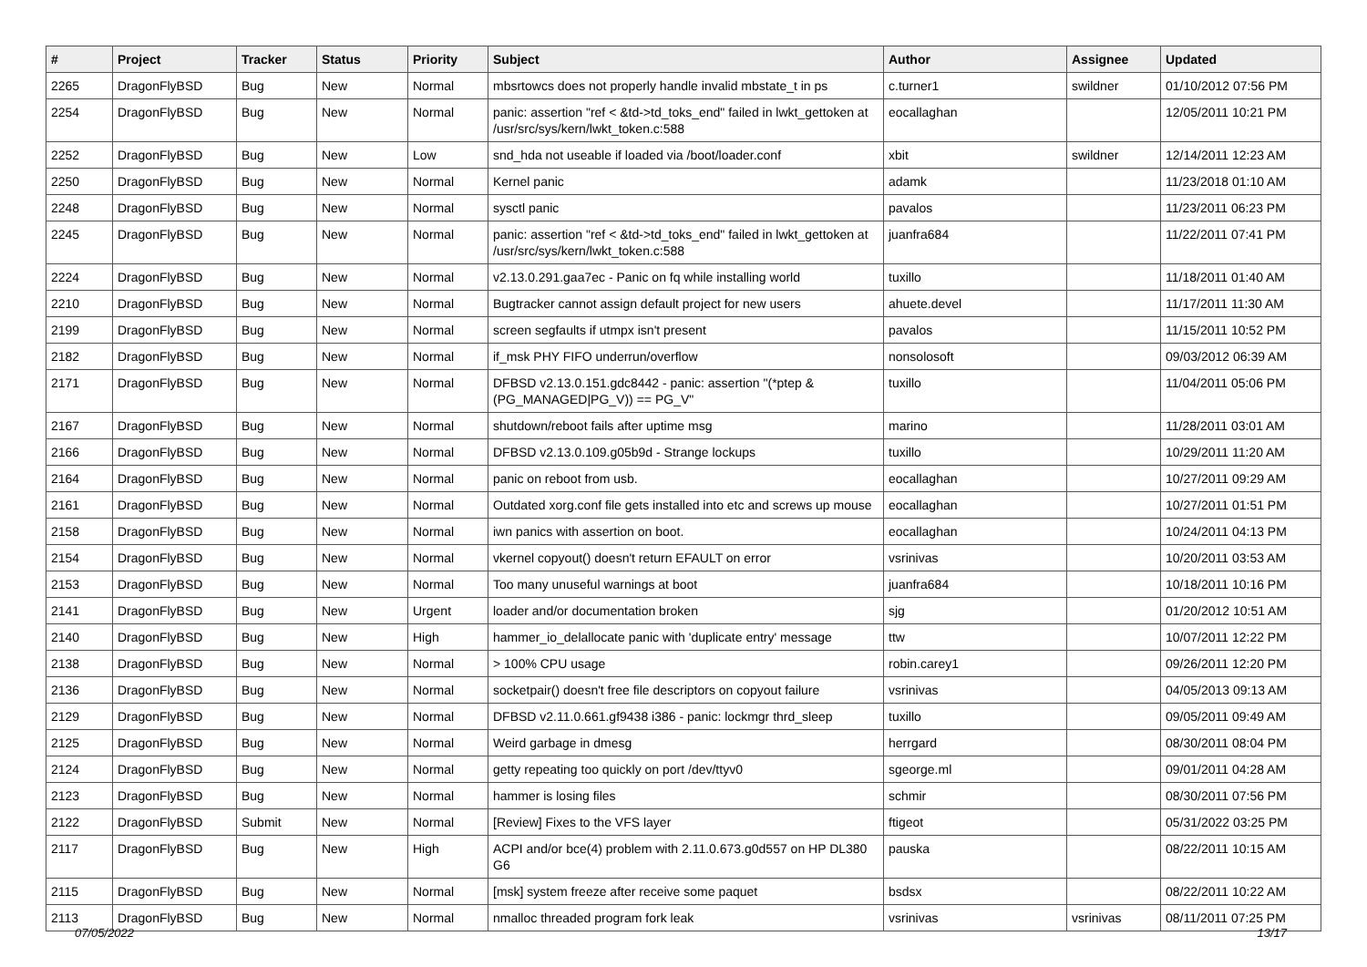| # | Project | Tracker | Status | Priority | Subject | Author | Assignee | Updated |
| --- | --- | --- | --- | --- | --- | --- | --- | --- |
| 2265 | DragonFlyBSD | Bug | New | Normal | mbsrtowcs does not properly handle invalid mbstate_t in ps | c.turner1 | swildner | 01/10/2012 07:56 PM |
| 2254 | DragonFlyBSD | Bug | New | Normal | panic: assertion "ref < &td->td_toks_end" failed in lwkt_gettoken at /usr/src/sys/kern/lwkt_token.c:588 | eocallaghan | | 12/05/2011 10:21 PM |
| 2252 | DragonFlyBSD | Bug | New | Low | snd_hda not useable if loaded via /boot/loader.conf | xbit | swildner | 12/14/2011 12:23 AM |
| 2250 | DragonFlyBSD | Bug | New | Normal | Kernel panic | adamk | | 11/23/2018 01:10 AM |
| 2248 | DragonFlyBSD | Bug | New | Normal | sysctl panic | pavalos | | 11/23/2011 06:23 PM |
| 2245 | DragonFlyBSD | Bug | New | Normal | panic: assertion "ref < &td->td_toks_end" failed in lwkt_gettoken at /usr/src/sys/kern/lwkt_token.c:588 | juanfra684 | | 11/22/2011 07:41 PM |
| 2224 | DragonFlyBSD | Bug | New | Normal | v2.13.0.291.gaa7ec - Panic on fq while installing world | tuxillo | | 11/18/2011 01:40 AM |
| 2210 | DragonFlyBSD | Bug | New | Normal | Bugtracker cannot assign default project for new users | ahuete.devel | | 11/17/2011 11:30 AM |
| 2199 | DragonFlyBSD | Bug | New | Normal | screen segfaults if utmpx isn't present | pavalos | | 11/15/2011 10:52 PM |
| 2182 | DragonFlyBSD | Bug | New | Normal | if_msk PHY FIFO underrun/overflow | nonsolosoft | | 09/03/2012 06:39 AM |
| 2171 | DragonFlyBSD | Bug | New | Normal | DFBSD v2.13.0.151.gdc8442 - panic: assertion "(*ptep & (PG_MANAGED/PG_V)) == PG_V" | tuxillo | | 11/04/2011 05:06 PM |
| 2167 | DragonFlyBSD | Bug | New | Normal | shutdown/reboot fails after uptime msg | marino | | 11/28/2011 03:01 AM |
| 2166 | DragonFlyBSD | Bug | New | Normal | DFBSD v2.13.0.109.g05b9d - Strange lockups | tuxillo | | 10/29/2011 11:20 AM |
| 2164 | DragonFlyBSD | Bug | New | Normal | panic on reboot from usb. | eocallaghan | | 10/27/2011 09:29 AM |
| 2161 | DragonFlyBSD | Bug | New | Normal | Outdated xorg.conf file gets installed into etc and screws up mouse | eocallaghan | | 10/27/2011 01:51 PM |
| 2158 | DragonFlyBSD | Bug | New | Normal | iwn panics with assertion on boot. | eocallaghan | | 10/24/2011 04:13 PM |
| 2154 | DragonFlyBSD | Bug | New | Normal | vkernel copyout() doesn't return EFAULT on error | vsrinivas | | 10/20/2011 03:53 AM |
| 2153 | DragonFlyBSD | Bug | New | Normal | Too many unuseful warnings at boot | juanfra684 | | 10/18/2011 10:16 PM |
| 2141 | DragonFlyBSD | Bug | New | Urgent | loader and/or documentation broken | sjg | | 01/20/2012 10:51 AM |
| 2140 | DragonFlyBSD | Bug | New | High | hammer_io_delallocate panic with 'duplicate entry' message | ttw | | 10/07/2011 12:22 PM |
| 2138 | DragonFlyBSD | Bug | New | Normal | > 100% CPU usage | robin.carey1 | | 09/26/2011 12:20 PM |
| 2136 | DragonFlyBSD | Bug | New | Normal | socketpair() doesn't free file descriptors on copyout failure | vsrinivas | | 04/05/2013 09:13 AM |
| 2129 | DragonFlyBSD | Bug | New | Normal | DFBSD v2.11.0.661.gf9438 i386 - panic: lockmgr thrd_sleep | tuxillo | | 09/05/2011 09:49 AM |
| 2125 | DragonFlyBSD | Bug | New | Normal | Weird garbage in dmesg | herrgard | | 08/30/2011 08:04 PM |
| 2124 | DragonFlyBSD | Bug | New | Normal | getty repeating too quickly on port /dev/ttyv0 | sgeorge.ml | | 09/01/2011 04:28 AM |
| 2123 | DragonFlyBSD | Bug | New | Normal | hammer is losing files | schmir | | 08/30/2011 07:56 PM |
| 2122 | DragonFlyBSD | Submit | New | Normal | [Review] Fixes to the VFS layer | ftigeot | | 05/31/2022 03:25 PM |
| 2117 | DragonFlyBSD | Bug | New | High | ACPI and/or bce(4) problem with 2.11.0.673.g0d557 on HP DL380 G6 | pauska | | 08/22/2011 10:15 AM |
| 2115 | DragonFlyBSD | Bug | New | Normal | [msk] system freeze after receive some paquet | bsdsx | | 08/22/2011 10:22 AM |
| 2113 | DragonFlyBSD | Bug | New | Normal | nmalloc threaded program fork leak | vsrinivas | vsrinivas | 08/11/2011 07:25 PM |
07/05/2022 13/17